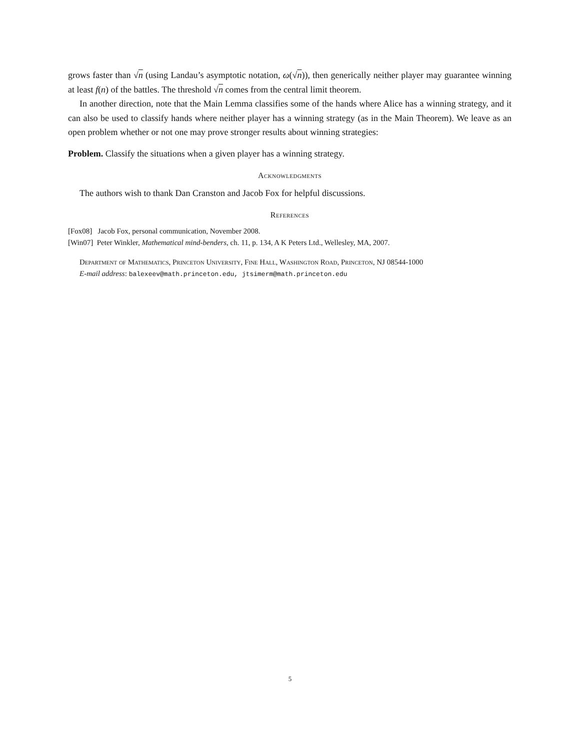grows faster than √n (using Landau’s asymptotic notation, ω(√n)), then generically neither player may guarantee winning at least f(n) of the battles. The threshold √n comes from the central limit theorem.
In another direction, note that the Main Lemma classifies some of the hands where Alice has a winning strategy, and it can also be used to classify hands where neither player has a winning strategy (as in the Main Theorem). We leave as an open problem whether or not one may prove stronger results about winning strategies:
Problem. Classify the situations when a given player has a winning strategy.
Acknowledgments
The authors wish to thank Dan Cranston and Jacob Fox for helpful discussions.
References
[Fox08] Jacob Fox, personal communication, November 2008.
[Win07] Peter Winkler, Mathematical mind-benders, ch. 11, p. 134, A K Peters Ltd., Wellesley, MA, 2007.
Department of Mathematics, Princeton University, Fine Hall, Washington Road, Princeton, NJ 08544-1000
E-mail address: balexeev@math.princeton.edu, jtsimerm@math.princeton.edu
5